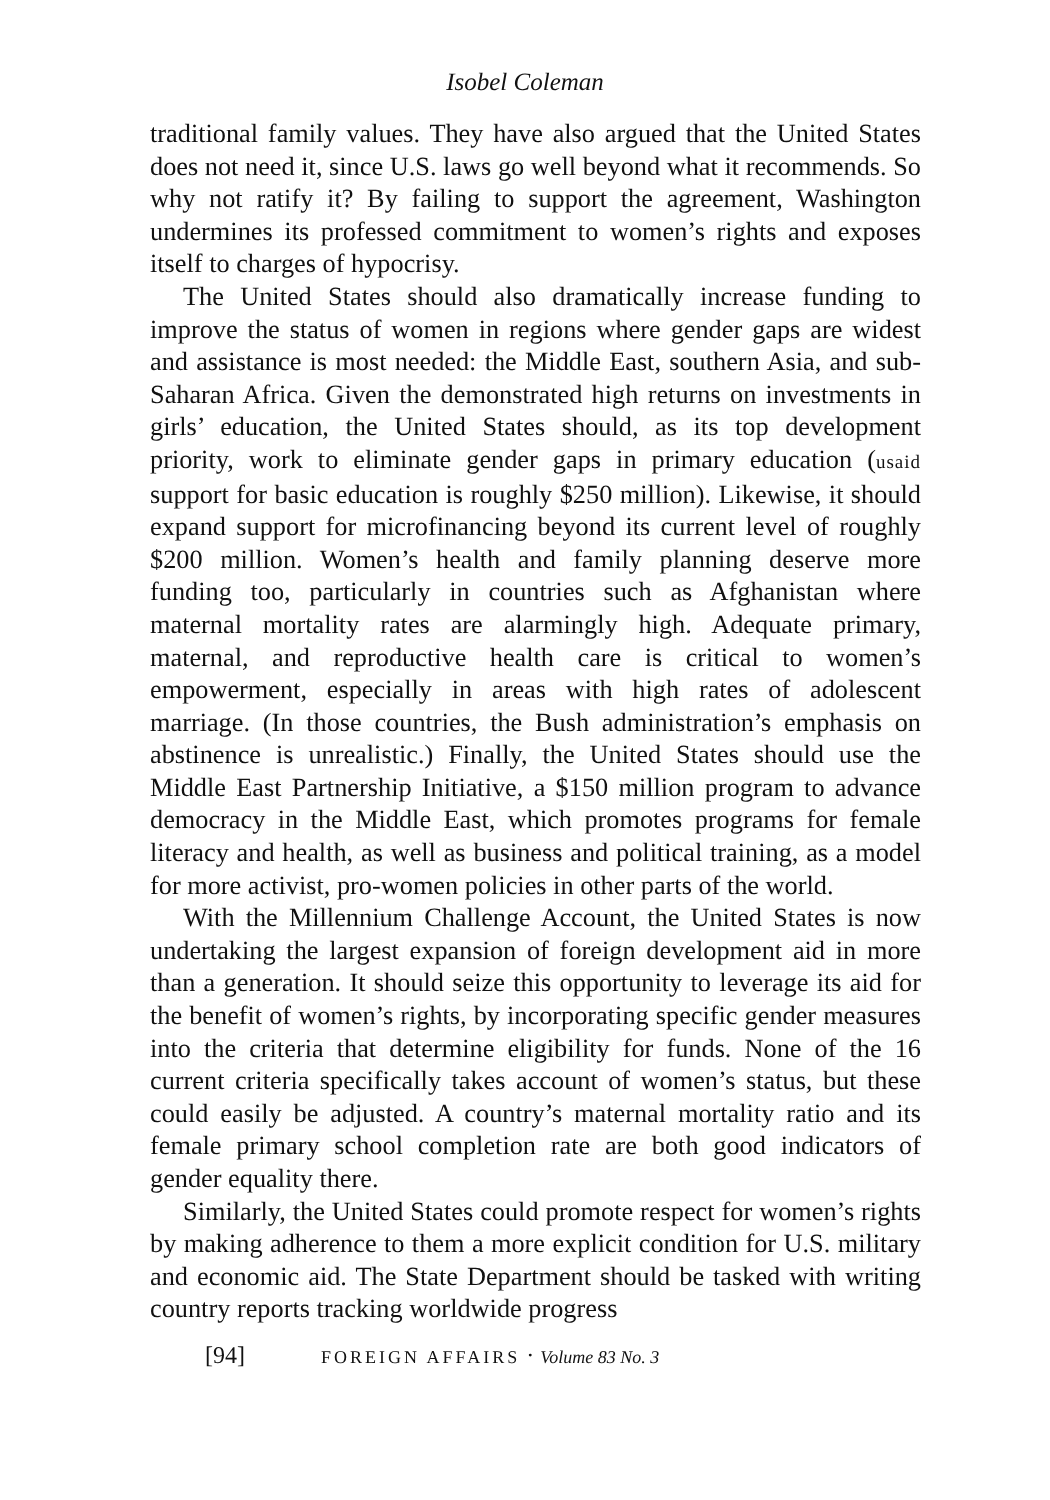Isobel Coleman
traditional family values. They have also argued that the United States does not need it, since U.S. laws go well beyond what it recommends. So why not ratify it? By failing to support the agreement, Washington undermines its professed commitment to women’s rights and exposes itself to charges of hypocrisy.
The United States should also dramatically increase funding to improve the status of women in regions where gender gaps are widest and assistance is most needed: the Middle East, southern Asia, and sub-Saharan Africa. Given the demonstrated high returns on investments in girls’ education, the United States should, as its top development priority, work to eliminate gender gaps in primary education (usaid support for basic education is roughly $250 million). Likewise, it should expand support for microfinancing beyond its current level of roughly $200 million. Women’s health and family planning deserve more funding too, particularly in countries such as Afghanistan where maternal mortality rates are alarmingly high. Adequate primary, maternal, and reproductive health care is critical to women’s empowerment, especially in areas with high rates of adolescent marriage. (In those countries, the Bush administration’s emphasis on abstinence is unrealistic.) Finally, the United States should use the Middle East Partnership Initiative, a $150 million program to advance democracy in the Middle East, which promotes programs for female literacy and health, as well as business and political training, as a model for more activist, pro-women policies in other parts of the world.
With the Millennium Challenge Account, the United States is now undertaking the largest expansion of foreign development aid in more than a generation. It should seize this opportunity to leverage its aid for the benefit of women’s rights, by incorporating specific gender measures into the criteria that determine eligibility for funds. None of the 16 current criteria specifically takes account of women’s status, but these could easily be adjusted. A country’s maternal mortality ratio and its female primary school completion rate are both good indicators of gender equality there.
Similarly, the United States could promote respect for women’s rights by making adherence to them a more explicit condition for U.S. military and economic aid. The State Department should be tasked with writing country reports tracking worldwide progress
[94] FOREIGN AFFAIRS · Volume 83 No. 3